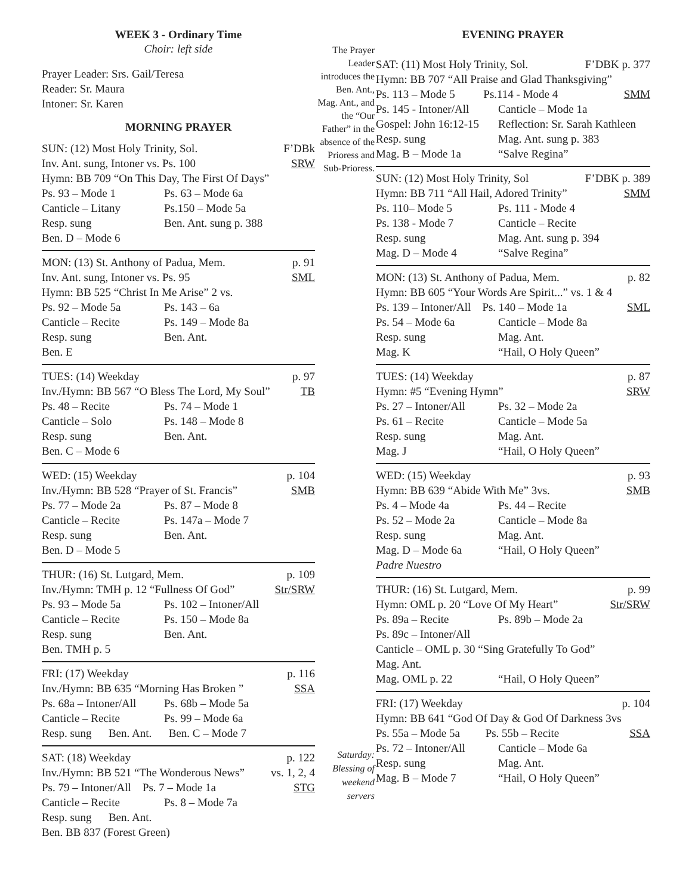WEEK 3 - Ordinary Time
Choir: left side
Prayer Leader: Srs. Gail/Teresa
Reader: Sr. Maura
Intoner: Sr. Karen
MORNING PRAYER
SUN: (12) Most Holy Trinity, Sol. F’DBk
Inv. Ant. sung, Intoner vs. Ps. 100 SRW
Hymn: BB 709 “On This Day, The First Of Days”
Ps. 93 – Mode 1 Ps. 63 – Mode 6a
Canticle – Litany Ps.150 – Mode 5a
Resp. sung Ben. Ant. sung p. 388
Ben. D – Mode 6
MON: (13) St. Anthony of Padua, Mem. p. 91
Inv. Ant. sung, Intoner vs. Ps. 95 SML
Hymn: BB 525 “Christ In Me Arise” 2 vs.
Ps. 92 – Mode 5a Ps. 143 – 6a
Canticle – Recite Ps. 149 – Mode 8a
Resp. sung Ben. Ant.
Ben. E
TUES: (14) Weekday p. 97
Inv./Hymn: BB 567 “O Bless The Lord, My Soul” TB
Ps. 48 – Recite Ps. 74 – Mode 1
Canticle – Solo Ps. 148 – Mode 8
Resp. sung Ben. Ant.
Ben. C – Mode 6
WED: (15) Weekday p. 104
Inv./Hymn: BB 528 “Prayer of St. Francis” SMB
Ps. 77 – Mode 2a Ps. 87 – Mode 8
Canticle – Recite Ps. 147a – Mode 7
Resp. sung Ben. Ant.
Ben. D – Mode 5
THUR: (16) St. Lutgard, Mem. p. 109
Inv./Hymn: TMH p. 12 “Fullness Of God” Str/SRW
Ps. 93 – Mode 5a Ps. 102 – Intoner/All
Canticle – Recite Ps. 150 – Mode 8a
Resp. sung Ben. Ant.
Ben. TMH p. 5
FRI: (17) Weekday p. 116
Inv./Hymn: BB 635 “Morning Has Broken ” SSA
Ps. 68a – Intoner/All Ps. 68b – Mode 5a
Canticle – Recite Ps. 99 – Mode 6a
Resp. sung Ben. Ant. Ben. C – Mode 7
SAT: (18) Weekday p. 122
Inv./Hymn: BB 521 “The Wonderous News” vs. 1, 2, 4
Ps. 79 – Intoner/All Ps. 7 – Mode 1a STG
Canticle – Recite Ps. 8 – Mode 7a
Resp. sung Ben. Ant.
Ben. BB 837 (Forest Green)
The Prayer Leader introduces the Ben. Ant., Mag. Ant., and the “Our Father” in the absence of the Prioress and Sub-Prioress.
Saturday: Blessing of weekend servers
EVENING PRAYER
SAT: (11) Most Holy Trinity, Sol. F’DBK p. 377
Hymn: BB 707 “All Praise and Glad Thanksgiving”
Ps. 113 – Mode 5 Ps.114 - Mode 4 SMM
Ps. 145 - Intoner/All Canticle – Mode 1a
Gospel: John 16:12-15 Reflection: Sr. Sarah Kathleen
Resp. sung Mag. Ant. sung p. 383
Mag. B – Mode 1a “Salve Regina”
SUN: (12) Most Holy Trinity, Sol F’DBK p. 389
Hymn: BB 711 “All Hail, Adored Trinity” SMM
Ps. 110– Mode 5 Ps. 111 - Mode 4
Ps. 138 - Mode 7 Canticle – Recite
Resp. sung Mag. Ant. sung p. 394
Mag. D – Mode 4 “Salve Regina”
MON: (13) St. Anthony of Padua, Mem. p. 82
Hymn: BB 605 “Your Words Are Spirit...” vs. 1 & 4
Ps. 139 – Intoner/All Ps. 140 – Mode 1a SML
Ps. 54 – Mode 6a Canticle – Mode 8a
Resp. sung Mag. Ant.
Mag. K “Hail, O Holy Queen”
TUES: (14) Weekday p. 87
Hymn: #5 “Evening Hymn” SRW
Ps. 27 – Intoner/All Ps. 32 – Mode 2a
Ps. 61 – Recite Canticle – Mode 5a
Resp. sung Mag. Ant.
Mag. J “Hail, O Holy Queen”
WED: (15) Weekday p. 93
Hymn: BB 639 “Abide With Me” 3vs. SMB
Ps. 4 – Mode 4a Ps. 44 – Recite
Ps. 52 – Mode 2a Canticle – Mode 8a
Resp. sung Mag. Ant.
Mag. D – Mode 6a “Hail, O Holy Queen”
Padre Nuestro
THUR: (16) St. Lutgard, Mem. p. 99
Hymn: OML p. 20 “Love Of My Heart” Str/SRW
Ps. 89a – Recite Ps. 89b – Mode 2a
Ps. 89c – Intoner/All
Canticle – OML p. 30 “Sing Gratefully To God”
Mag. Ant.
Mag. OML p. 22 “Hail, O Holy Queen”
FRI: (17) Weekday p. 104
Hymn: BB 641 “God Of Day & God Of Darkness 3vs
Ps. 55a – Mode 5a Ps. 55b – Recite SSA
Ps. 72 – Intoner/All Canticle – Mode 6a
Resp. sung Mag. Ant.
Mag. B – Mode 7 “Hail, O Holy Queen”